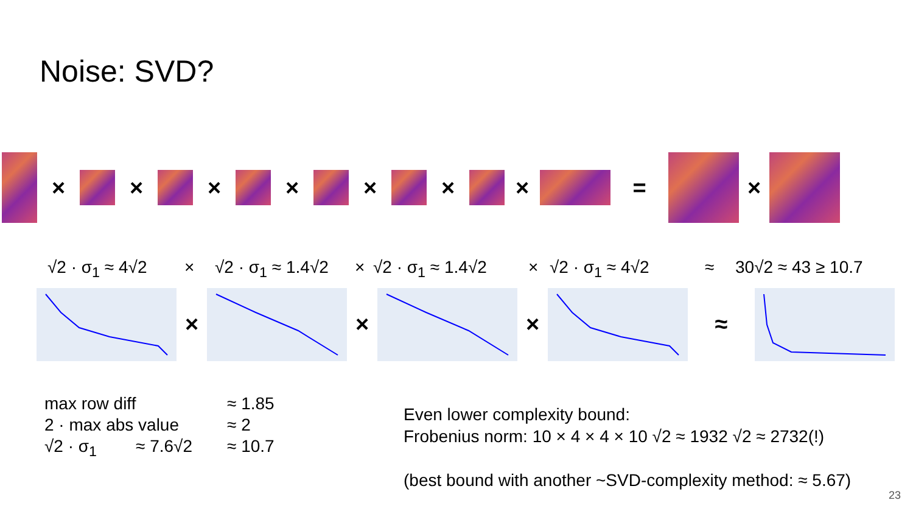Noise: SVD?
× × × × × × × = ×
√2 · σ<sub>1</sub> ≈ 4√2 × √2 · σ<sub>1</sub> ≈ 1.4√2 × √2 · σ<sub>1</sub> ≈ 1.4√2 × √2 · σ<sub>1</sub> ≈ 4√2 ≈ 30√2 ≈ 43 ≥ 10.7
× × × ≈
max row diff ≈ 1.85
2 · max abs value ≈ 2
√2 · σ<sub>1</sub> ≈ 7.6√2 ≈ 10.7
Even lower complexity bound:
Frobenius norm: 10 × 4 × 4 × 10 √2 ≈ 1932 √2 ≈ 2732(!)
(best bound with another ~SVD-complexity method: ≈ 5.67)
23